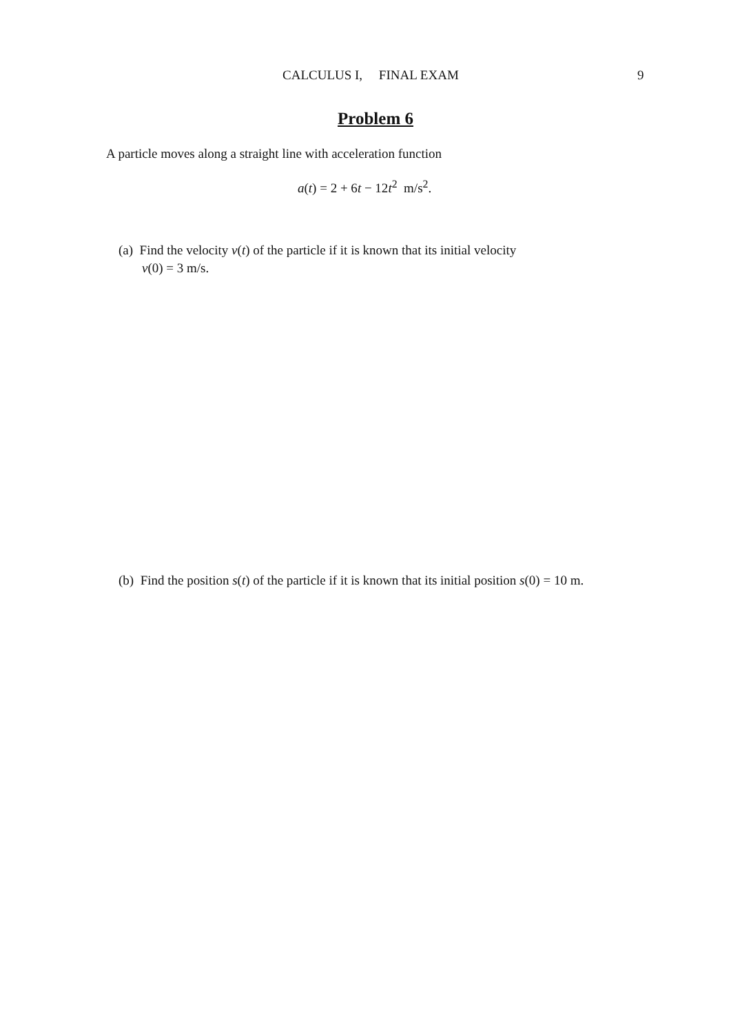CALCULUS I, FINAL EXAM 9
Problem 6
A particle moves along a straight line with acceleration function
a(t) = 2 + 6t − 12t<sup>2</sup> m/s<sup>2</sup>.
(a) Find the velocity v(t) of the particle if it is known that its initial velocity
v(0) = 3 m/s.
(b) Find the position s(t) of the particle if it is known that its initial position s(0) = 10 m.